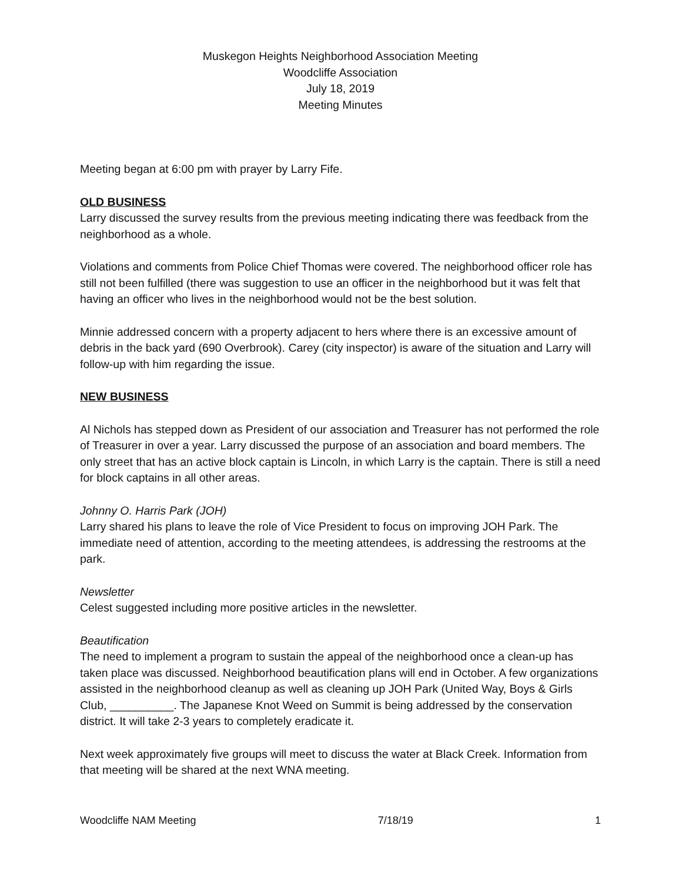Muskegon Heights Neighborhood Association Meeting
Woodcliffe Association
July 18, 2019
Meeting Minutes
Meeting began at 6:00 pm with prayer by Larry Fife.
OLD BUSINESS
Larry discussed the survey results from the previous meeting indicating there was feedback from the neighborhood as a whole.
Violations and comments from Police Chief Thomas were covered. The neighborhood officer role has still not been fulfilled (there was suggestion to use an officer in the neighborhood but it was felt that having an officer who lives in the neighborhood would not be the best solution.
Minnie addressed concern with a property adjacent to hers where there is an excessive amount of debris in the back yard (690 Overbrook). Carey (city inspector) is aware of the situation and Larry will follow-up with him regarding the issue.
NEW BUSINESS
Al Nichols has stepped down as President of our association and Treasurer has not performed the role of Treasurer in over a year. Larry discussed the purpose of an association and board members. The only street that has an active block captain is Lincoln, in which Larry is the captain. There is still a need for block captains in all other areas.
Johnny O. Harris Park (JOH)
Larry shared his plans to leave the role of Vice President to focus on improving JOH Park. The immediate need of attention, according to the meeting attendees, is addressing the restrooms at the park.
Newsletter
Celest suggested including more positive articles in the newsletter.
Beautification
The need to implement a program to sustain the appeal of the neighborhood once a clean-up has taken place was discussed. Neighborhood beautification plans will end in October. A few organizations assisted in the neighborhood cleanup as well as cleaning up JOH Park (United Way, Boys & Girls Club, __________. The Japanese Knot Weed on Summit is being addressed by the conservation district. It will take 2-3 years to completely eradicate it.
Next week approximately five groups will meet to discuss the water at Black Creek. Information from that meeting will be shared at the next WNA meeting.
Woodcliffe NAM Meeting 7/18/19 1